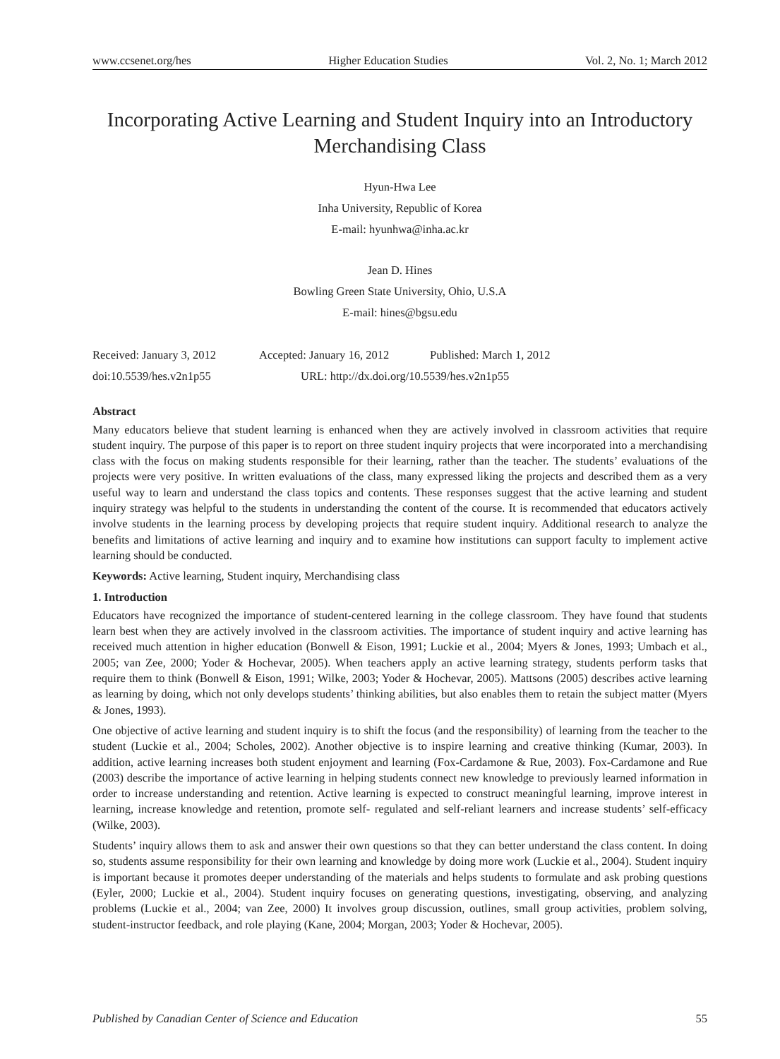www.ccsenet.org/hes Higher Education Studies Vol. 2, No. 1; March 2012
Incorporating Active Learning and Student Inquiry into an Introductory Merchandising Class
Hyun-Hwa Lee
Inha University, Republic of Korea
E-mail: hyunhwa@inha.ac.kr
Jean D. Hines
Bowling Green State University, Ohio, U.S.A
E-mail: hines@bgsu.edu
Received: January 3, 2012 Accepted: January 16, 2012 Published: March 1, 2012
doi:10.5539/hes.v2n1p55 URL: http://dx.doi.org/10.5539/hes.v2n1p55
Abstract
Many educators believe that student learning is enhanced when they are actively involved in classroom activities that require student inquiry. The purpose of this paper is to report on three student inquiry projects that were incorporated into a merchandising class with the focus on making students responsible for their learning, rather than the teacher. The students’ evaluations of the projects were very positive. In written evaluations of the class, many expressed liking the projects and described them as a very useful way to learn and understand the class topics and contents. These responses suggest that the active learning and student inquiry strategy was helpful to the students in understanding the content of the course. It is recommended that educators actively involve students in the learning process by developing projects that require student inquiry. Additional research to analyze the benefits and limitations of active learning and inquiry and to examine how institutions can support faculty to implement active learning should be conducted.
Keywords: Active learning, Student inquiry, Merchandising class
1. Introduction
Educators have recognized the importance of student-centered learning in the college classroom. They have found that students learn best when they are actively involved in the classroom activities. The importance of student inquiry and active learning has received much attention in higher education (Bonwell & Eison, 1991; Luckie et al., 2004; Myers & Jones, 1993; Umbach et al., 2005; van Zee, 2000; Yoder & Hochevar, 2005). When teachers apply an active learning strategy, students perform tasks that require them to think (Bonwell & Eison, 1991; Wilke, 2003; Yoder & Hochevar, 2005). Mattsons (2005) describes active learning as learning by doing, which not only develops students’ thinking abilities, but also enables them to retain the subject matter (Myers & Jones, 1993).
One objective of active learning and student inquiry is to shift the focus (and the responsibility) of learning from the teacher to the student (Luckie et al., 2004; Scholes, 2002). Another objective is to inspire learning and creative thinking (Kumar, 2003). In addition, active learning increases both student enjoyment and learning (Fox-Cardamone & Rue, 2003). Fox-Cardamone and Rue (2003) describe the importance of active learning in helping students connect new knowledge to previously learned information in order to increase understanding and retention. Active learning is expected to construct meaningful learning, improve interest in learning, increase knowledge and retention, promote self- regulated and self-reliant learners and increase students’ self-efficacy (Wilke, 2003).
Students’ inquiry allows them to ask and answer their own questions so that they can better understand the class content. In doing so, students assume responsibility for their own learning and knowledge by doing more work (Luckie et al., 2004). Student inquiry is important because it promotes deeper understanding of the materials and helps students to formulate and ask probing questions (Eyler, 2000; Luckie et al., 2004). Student inquiry focuses on generating questions, investigating, observing, and analyzing problems (Luckie et al., 2004; van Zee, 2000) It involves group discussion, outlines, small group activities, problem solving, student-instructor feedback, and role playing (Kane, 2004; Morgan, 2003; Yoder & Hochevar, 2005).
Published by Canadian Center of Science and Education 55